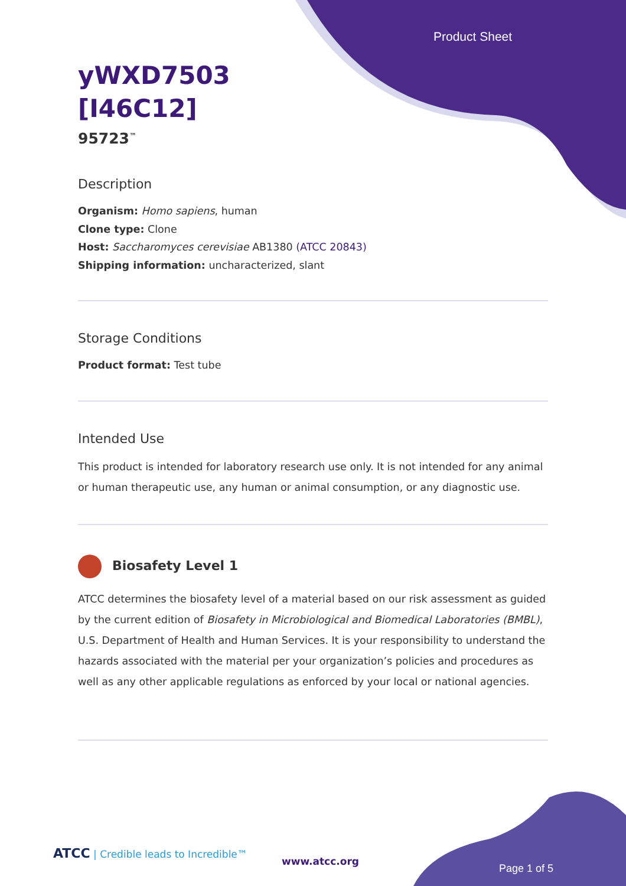Product Sheet
yWXD7503
[I46C12]
95723<sup>™</sup>
Description
Organism: Homo sapiens, human
Clone type: Clone
Host: Saccharomyces cerevisiae AB1380 (ATCC 20843)
Shipping information: uncharacterized, slant
Storage Conditions
Product format: Test tube
Intended Use
This product is intended for laboratory research use only. It is not intended for any animal or human therapeutic use, any human or animal consumption, or any diagnostic use.
Biosafety Level 1
ATCC determines the biosafety level of a material based on our risk assessment as guided by the current edition of Biosafety in Microbiological and Biomedical Laboratories (BMBL), U.S. Department of Health and Human Services. It is your responsibility to understand the hazards associated with the material per your organization’s policies and procedures as well as any other applicable regulations as enforced by your local or national agencies.
ATCC | Credible leads to Incredible™
www.atcc.org
Page 1 of 5